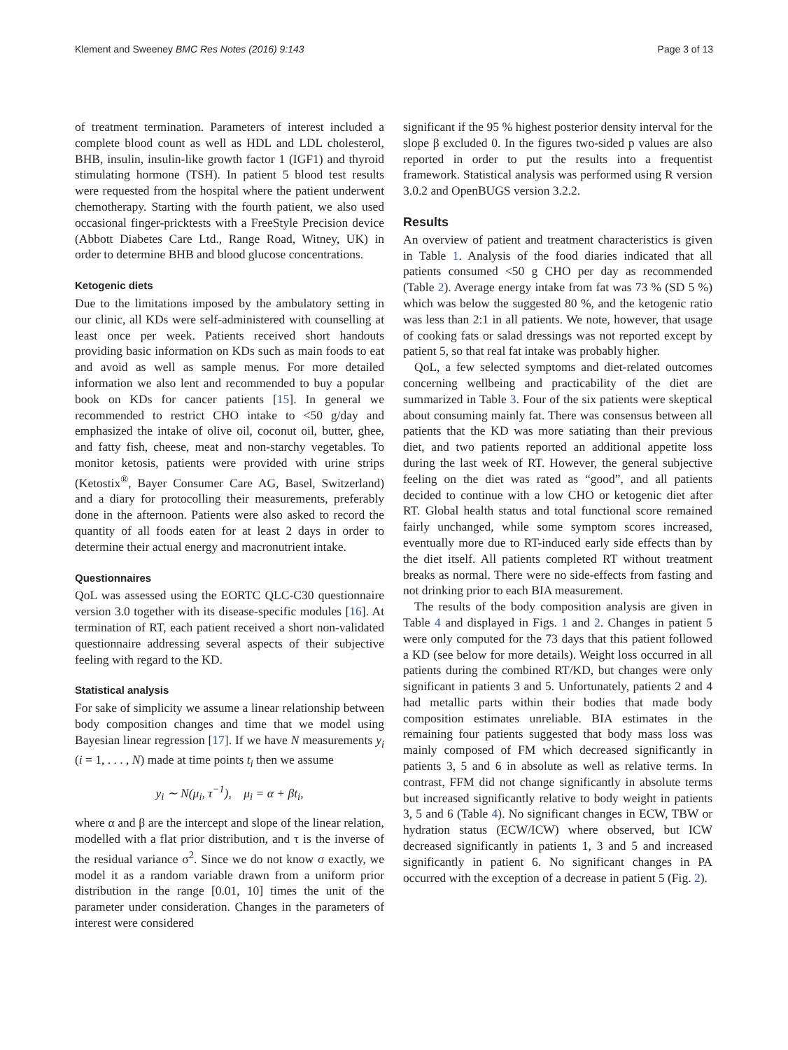Klement and Sweeney BMC Res Notes (2016) 9:143 Page 3 of 13
of treatment termination. Parameters of interest included a complete blood count as well as HDL and LDL cholesterol, BHB, insulin, insulin-like growth factor 1 (IGF1) and thyroid stimulating hormone (TSH). In patient 5 blood test results were requested from the hospital where the patient underwent chemotherapy. Starting with the fourth patient, we also used occasional finger-pricktests with a FreeStyle Precision device (Abbott Diabetes Care Ltd., Range Road, Witney, UK) in order to determine BHB and blood glucose concentrations.
Ketogenic diets
Due to the limitations imposed by the ambulatory setting in our clinic, all KDs were self-administered with counselling at least once per week. Patients received short handouts providing basic information on KDs such as main foods to eat and avoid as well as sample menus. For more detailed information we also lent and recommended to buy a popular book on KDs for cancer patients [15]. In general we recommended to restrict CHO intake to <50 g/day and emphasized the intake of olive oil, coconut oil, butter, ghee, and fatty fish, cheese, meat and non-starchy vegetables. To monitor ketosis, patients were provided with urine strips (Ketostix<sup>®</sup>, Bayer Consumer Care AG, Basel, Switzerland) and a diary for protocolling their measurements, preferably done in the afternoon. Patients were also asked to record the quantity of all foods eaten for at least 2 days in order to determine their actual energy and macronutrient intake.
Questionnaires
QoL was assessed using the EORTC QLC-C30 questionnaire version 3.0 together with its disease-specific modules [16]. At termination of RT, each patient received a short non-validated questionnaire addressing several aspects of their subjective feeling with regard to the KD.
Statistical analysis
For sake of simplicity we assume a linear relationship between body composition changes and time that we model using Bayesian linear regression [17]. If we have N measurements y<sub>i</sub> (i = 1, . . . , N) made at time points t<sub>i</sub> then we assume
y<sub>i</sub> ∼ N(μ<sub>i</sub>, τ<sup>−1</sup>), μ<sub>i</sub> = α + βt<sub>i</sub>,
where α and β are the intercept and slope of the linear relation, modelled with a flat prior distribution, and τ is the inverse of the residual variance σ<sup>2</sup>. Since we do not know σ exactly, we model it as a random variable drawn from a uniform prior distribution in the range [0.01, 10] times the unit of the parameter under consideration. Changes in the parameters of interest were considered
significant if the 95 % highest posterior density interval for the slope β excluded 0. In the figures two-sided p values are also reported in order to put the results into a frequentist framework. Statistical analysis was performed using R version 3.0.2 and OpenBUGS version 3.2.2.
Results
An overview of patient and treatment characteristics is given in Table 1. Analysis of the food diaries indicated that all patients consumed <50 g CHO per day as recommended (Table 2). Average energy intake from fat was 73 % (SD 5 %) which was below the suggested 80 %, and the ketogenic ratio was less than 2:1 in all patients. We note, however, that usage of cooking fats or salad dressings was not reported except by patient 5, so that real fat intake was probably higher.
QoL, a few selected symptoms and diet-related outcomes concerning wellbeing and practicability of the diet are summarized in Table 3. Four of the six patients were skeptical about consuming mainly fat. There was consensus between all patients that the KD was more satiating than their previous diet, and two patients reported an additional appetite loss during the last week of RT. However, the general subjective feeling on the diet was rated as “good”, and all patients decided to continue with a low CHO or ketogenic diet after RT. Global health status and total functional score remained fairly unchanged, while some symptom scores increased, eventually more due to RT-induced early side effects than by the diet itself. All patients completed RT without treatment breaks as normal. There were no side-effects from fasting and not drinking prior to each BIA measurement.
The results of the body composition analysis are given in Table 4 and displayed in Figs. 1 and 2. Changes in patient 5 were only computed for the 73 days that this patient followed a KD (see below for more details). Weight loss occurred in all patients during the combined RT/KD, but changes were only significant in patients 3 and 5. Unfortunately, patients 2 and 4 had metallic parts within their bodies that made body composition estimates unreliable. BIA estimates in the remaining four patients suggested that body mass loss was mainly composed of FM which decreased significantly in patients 3, 5 and 6 in absolute as well as relative terms. In contrast, FFM did not change significantly in absolute terms but increased significantly relative to body weight in patients 3, 5 and 6 (Table 4). No significant changes in ECW, TBW or hydration status (ECW/ICW) where observed, but ICW decreased significantly in patients 1, 3 and 5 and increased significantly in patient 6. No significant changes in PA occurred with the exception of a decrease in patient 5 (Fig. 2).